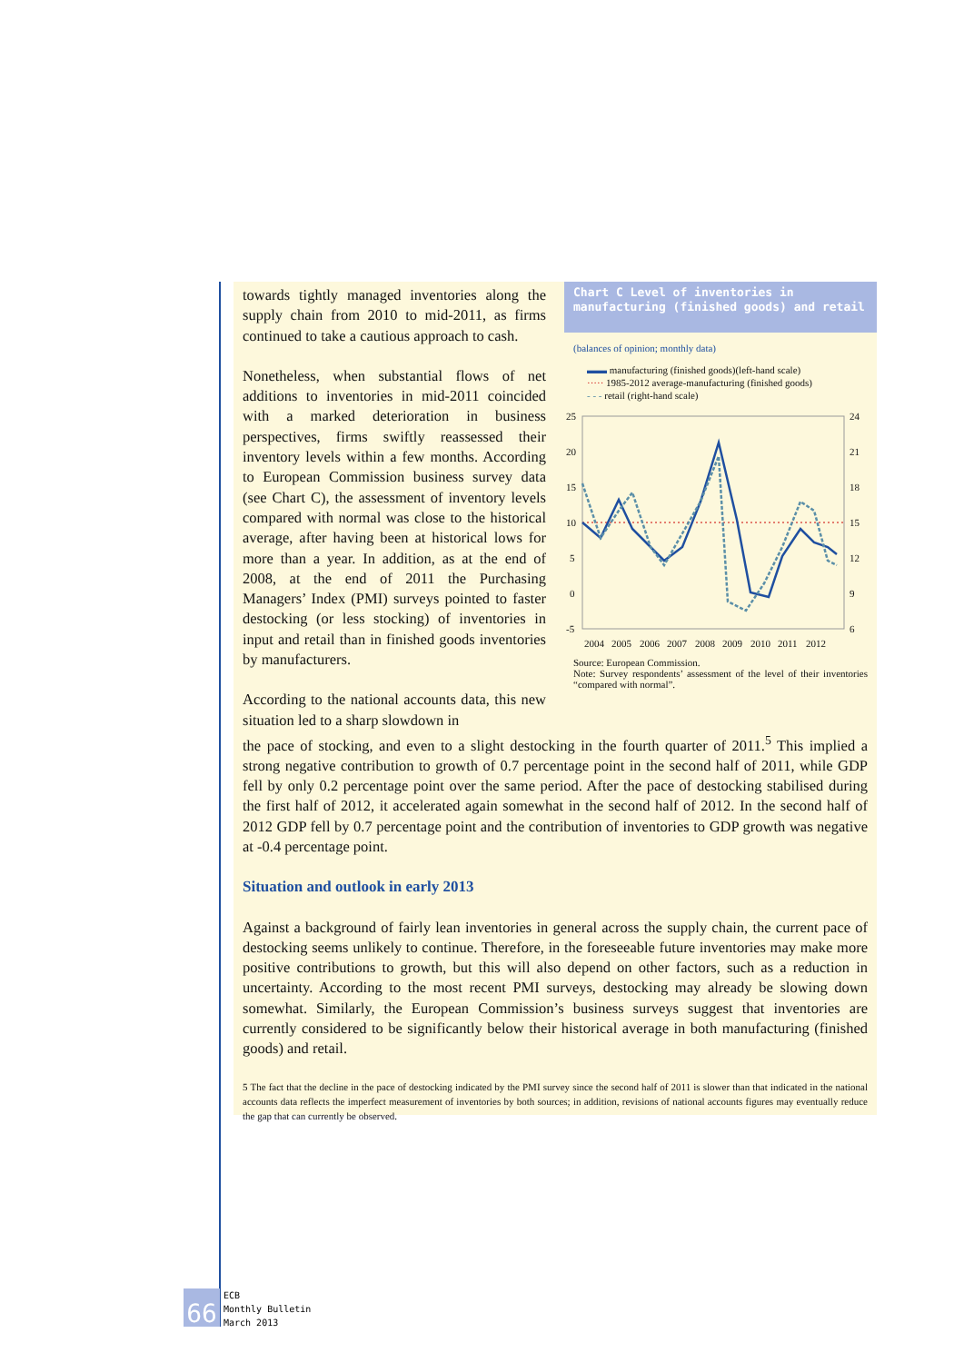towards tightly managed inventories along the supply chain from 2010 to mid-2011, as firms continued to take a cautious approach to cash.
Nonetheless, when substantial flows of net additions to inventories in mid-2011 coincided with a marked deterioration in business perspectives, firms swiftly reassessed their inventory levels within a few months. According to European Commission business survey data (see Chart C), the assessment of inventory levels compared with normal was close to the historical average, after having been at historical lows for more than a year. In addition, as at the end of 2008, at the end of 2011 the Purchasing Managers’ Index (PMI) surveys pointed to faster destocking (or less stocking) of inventories in input and retail than in finished goods inventories by manufacturers.
According to the national accounts data, this new situation led to a sharp slowdown in
Chart C Level of inventories in manufacturing (finished goods) and retail
(balances of opinion; monthly data)
▬▬ manufacturing (finished goods)(left-hand scale)
····· 1985-2012 average-manufacturing (finished goods)
- - - retail (right-hand scale)
25
20
15
10
5
0
-5
24
21
18
15
12
9
6
2004
2005
2006
2007
2008
2009
2010
2011
2012
Source: European Commission.
Note: Survey respondents’ assessment of the level of their inventories “compared with normal”.
the pace of stocking, and even to a slight destocking in the fourth quarter of 2011.<sup>5</sup> This implied a strong negative contribution to growth of 0.7 percentage point in the second half of 2011, while GDP fell by only 0.2 percentage point over the same period. After the pace of destocking stabilised during the first half of 2012, it accelerated again somewhat in the second half of 2012. In the second half of 2012 GDP fell by 0.7 percentage point and the contribution of inventories to GDP growth was negative at -0.4 percentage point.
Situation and outlook in early 2013
Against a background of fairly lean inventories in general across the supply chain, the current pace of destocking seems unlikely to continue. Therefore, in the foreseeable future inventories may make more positive contributions to growth, but this will also depend on other factors, such as a reduction in uncertainty. According to the most recent PMI surveys, destocking may already be slowing down somewhat. Similarly, the European Commission’s business surveys suggest that inventories are currently considered to be significantly below their historical average in both manufacturing (finished goods) and retail.
5 The fact that the decline in the pace of destocking indicated by the PMI survey since the second half of 2011 is slower than that indicated in the national accounts data reflects the imperfect measurement of inventories by both sources; in addition, revisions of national accounts figures may eventually reduce the gap that can currently be observed.
66
ECB
Monthly Bulletin
March 2013